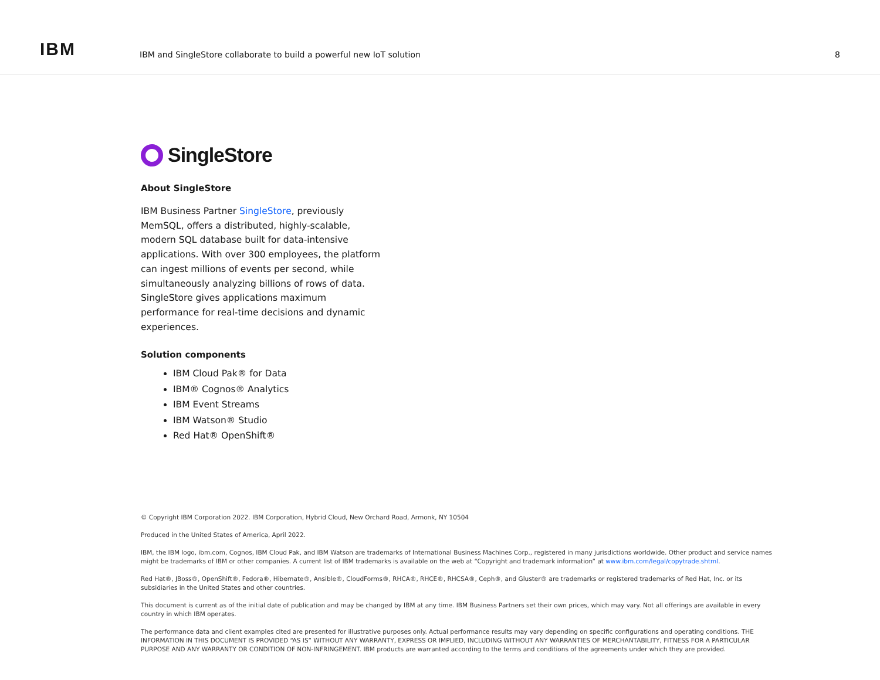IBM
IBM and SingleStore collaborate to build a powerful new IoT solution
8
SingleStore
About SingleStore
IBM Business Partner SingleStore, previously MemSQL, offers a distributed, highly-scalable, modern SQL database built for data-intensive applications. With over 300 employees, the platform can ingest millions of events per second, while simultaneously analyzing billions of rows of data. SingleStore gives applications maximum performance for real-time decisions and dynamic experiences.
Solution components
IBM Cloud Pak® for Data
IBM® Cognos® Analytics
IBM Event Streams
IBM Watson® Studio
Red Hat® OpenShift®
© Copyright IBM Corporation 2022. IBM Corporation, Hybrid Cloud, New Orchard Road, Armonk, NY 10504
Produced in the United States of America, April 2022.
IBM, the IBM logo, ibm.com, Cognos, IBM Cloud Pak, and IBM Watson are trademarks of International Business Machines Corp., registered in many jurisdictions worldwide. Other product and service names might be trademarks of IBM or other companies. A current list of IBM trademarks is available on the web at “Copyright and trademark information” at www.ibm.com/legal/copytrade.shtml.
Red Hat®, JBoss®, OpenShift®, Fedora®, Hibernate®, Ansible®, CloudForms®, RHCA®, RHCE®, RHCSA®, Ceph®, and Gluster® are trademarks or registered trademarks of Red Hat, Inc. or its subsidiaries in the United States and other countries.
This document is current as of the initial date of publication and may be changed by IBM at any time. IBM Business Partners set their own prices, which may vary. Not all offerings are available in every country in which IBM operates.
The performance data and client examples cited are presented for illustrative purposes only. Actual performance results may vary depending on specific configurations and operating conditions. THE INFORMATION IN THIS DOCUMENT IS PROVIDED “AS IS” WITHOUT ANY WARRANTY, EXPRESS OR IMPLIED, INCLUDING WITHOUT ANY WARRANTIES OF MERCHANTABILITY, FITNESS FOR A PARTICULAR PURPOSE AND ANY WARRANTY OR CONDITION OF NON-INFRINGEMENT. IBM products are warranted according to the terms and conditions of the agreements under which they are provided.